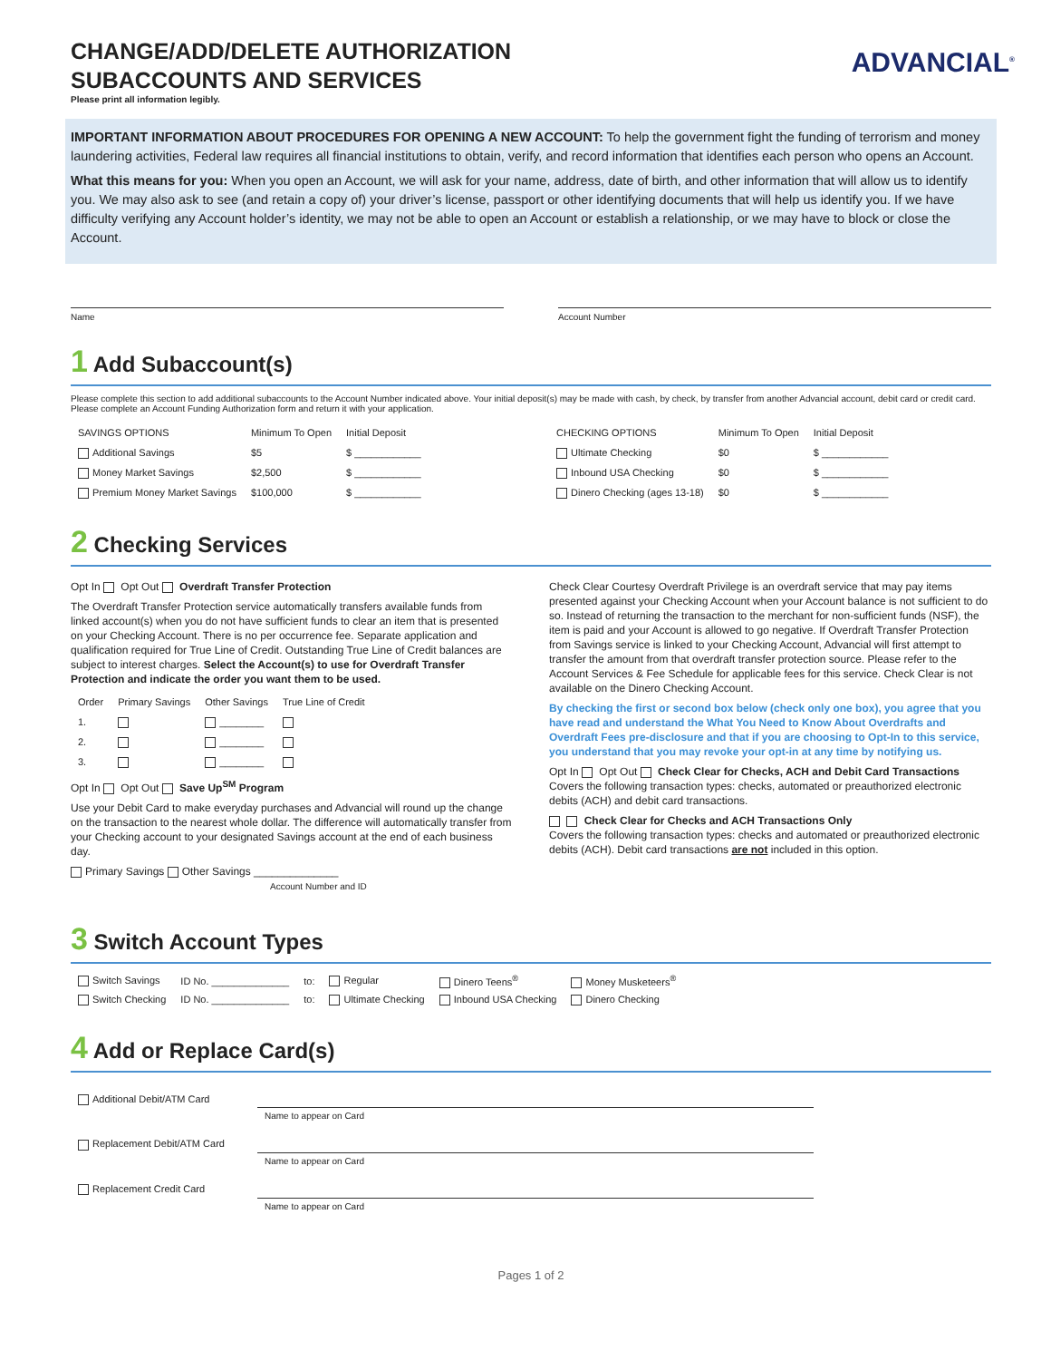ADVANCIAL<sup>®</sup>
CHANGE/ADD/DELETE AUTHORIZATION
SUBACCOUNTS AND SERVICES
Please print all information legibly.
IMPORTANT INFORMATION ABOUT PROCEDURES FOR OPENING A NEW ACCOUNT: To help the government fight the funding of terrorism and money laundering activities, Federal law requires all financial institutions to obtain, verify, and record information that identifies each person who opens an Account.
What this means for you: When you open an Account, we will ask for your name, address, date of birth, and other information that will allow us to identify you. We may also ask to see (and retain a copy of) your driver’s license, passport or other identifying documents that will help us identify you. If we have difficulty verifying any Account holder’s identity, we may not be able to open an Account or establish a relationship, or we may have to block or close the Account.
Name Account Number
1 Add Subaccount(s)
Please complete this section to add additional subaccounts to the Account Number indicated above. Your initial deposit(s) may be made with cash, by check, by transfer from another Advancial account, debit card or credit card. Please complete an Account Funding Authorization form and return it with your application.
| SAVINGS OPTIONS | Minimum To Open | Initial Deposit |
| --- | --- | --- |
| Additional Savings | $5 | $ ____________ |
| Money Market Savings | $2,500 | $ ____________ |
| Premium Money Market Savings | $100,000 | $ ____________ |
| CHECKING OPTIONS | Minimum To Open | Initial Deposit |
| --- | --- | --- |
| Ultimate Checking | $0 | $ ____________ |
| Inbound USA Checking | $0 | $ ____________ |
| Dinero Checking (ages 13-18) | $0 | $ ____________ |
2 Checking Services
Opt In Opt Out Overdraft Transfer Protection
The Overdraft Transfer Protection service automatically transfers available funds from linked account(s) when you do not have sufficient funds to clear an item that is presented on your Checking Account. There is no per occurrence fee. Separate application and qualification required for True Line of Credit. Outstanding True Line of Credit balances are subject to interest charges. Select the Account(s) to use for Overdraft Transfer Protection and indicate the order you want them to be used.
| Order | Primary Savings | Other Savings | True Line of Credit |
| --- | --- | --- | --- |
| 1. | | ________ | |
| 2. | | ________ | |
| 3. | | ________ | |
Opt In Opt Out Save Up<sup>SM</sup> Program
Use your Debit Card to make everyday purchases and Advancial will round up the change on the transaction to the nearest whole dollar. The difference will automatically transfer from your Checking account to your designated Savings account at the end of each business day.
Primary Savings Other Savings ______________
Account Number and ID
Check Clear Courtesy Overdraft Privilege is an overdraft service that may pay items presented against your Checking Account when your Account balance is not sufficient to do so. Instead of returning the transaction to the merchant for non-sufficient funds (NSF), the item is paid and your Account is allowed to go negative. If Overdraft Transfer Protection from Savings service is linked to your Checking Account, Advancial will first attempt to transfer the amount from that overdraft transfer protection source. Please refer to the Account Services & Fee Schedule for applicable fees for this service. Check Clear is not available on the Dinero Checking Account.
By checking the first or second box below (check only one box), you agree that you have read and understand the What You Need to Know About Overdrafts and Overdraft Fees pre-disclosure and that if you are choosing to Opt-In to this service, you understand that you may revoke your opt-in at any time by notifying us.
Opt In Opt Out Check Clear for Checks, ACH and Debit Card Transactions
Covers the following transaction types: checks, automated or preauthorized electronic debits (ACH) and debit card transactions.
Check Clear for Checks and ACH Transactions Only
Covers the following transaction types: checks and automated or preauthorized electronic debits (ACH). Debit card transactions are not included in this option.
3 Switch Account Types
| Switch Savings | ID No. ______________ | to: | Regular | Dinero Teens<sup>®</sup> | Money Musketeers<sup>®</sup> |
| Switch Checking | ID No. ______________ | to: | Ultimate Checking | Inbound USA Checking | Dinero Checking |
4 Add or Replace Card(s)
| Additional Debit/ATM Card | |
| | Name to appear on Card |
| Replacement Debit/ATM Card | |
| | Name to appear on Card |
| Replacement Credit Card | |
| | Name to appear on Card |
Pages 1 of 2